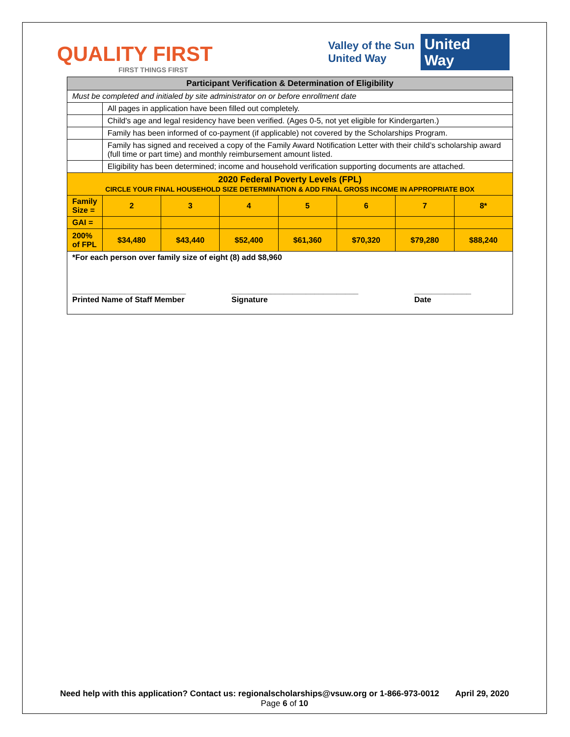QUALITY FIRST
FIRST THINGS FIRST
Valley of the Sun
United Way
United
Way
| Participant Verification & Determination of Eligibility | | | | | | | |
| Must be completed and initialed by site administrator on or before enrollment date | | | | | | | |
| | All pages in application have been filled out completely. | | | | | | |
| | Child's age and legal residency have been verified. (Ages 0-5, not yet eligible for Kindergarten.) | | | | | | |
| | Family has been informed of co-payment (if applicable) not covered by the Scholarships Program. | | | | | | |
| | Family has signed and received a copy of the Family Award Notification Letter with their child’s scholarship award (full time or part time) and monthly reimbursement amount listed. | | | | | | |
| | Eligibility has been determined; income and household verification supporting documents are attached. | | | | | | |
| 2020 Federal Poverty Levels (FPL) CIRCLE YOUR FINAL HOUSEHOLD SIZE DETERMINATION & ADD FINAL GROSS INCOME IN APPROPRIATE BOX | | | | | | | |
| Family Size = | 2 | 3 | 4 | 5 | 6 | 7 | 8* |
| GAI = | | | | | | | |
| 200% of FPL | $34,480 | $43,440 | $52,400 | $61,360 | $70,320 | $79,280 | $88,240 |
| *For each person over family size of eight (8) add $8,960 __________________________ Printed Name of Staff Member _____________________________ Signature _____________ Date | | | | | | | |
Need help with this application? Contact us: regionalscholarships@vsuw.org or 1-866-973-0012 April 29, 2020
Page 6 of 10